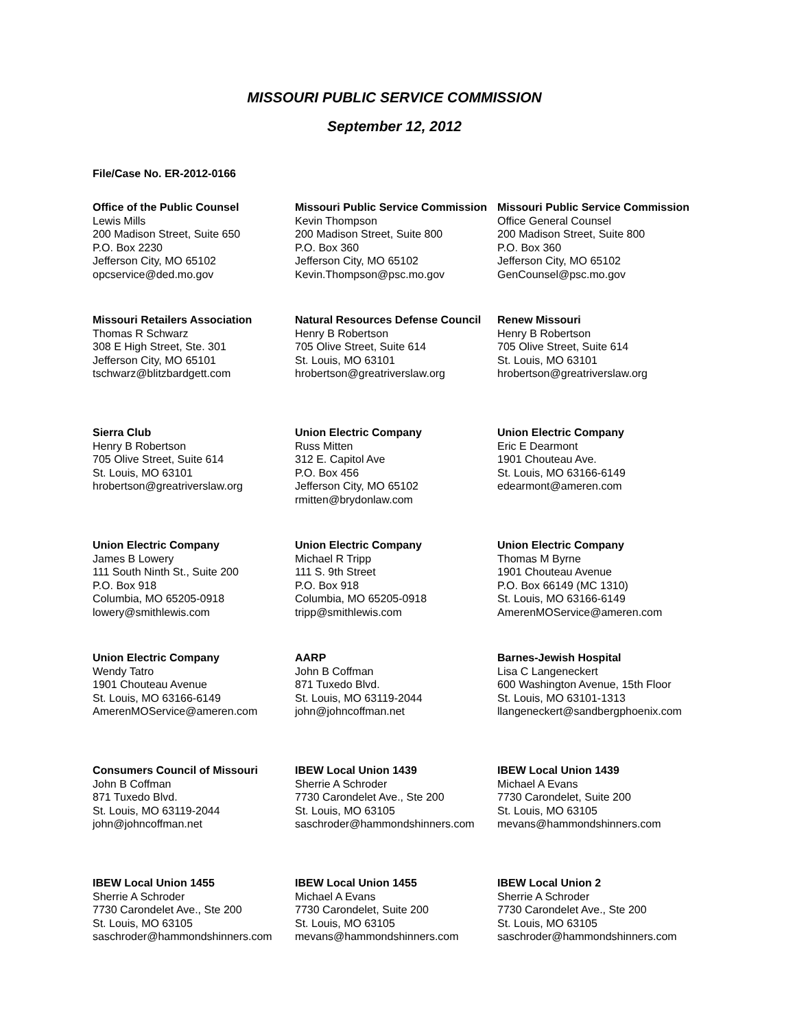MISSOURI PUBLIC SERVICE COMMISSION
September 12, 2012
File/Case No. ER-2012-0166
Office of the Public Counsel
Lewis Mills
200 Madison Street, Suite 650
P.O. Box 2230
Jefferson City, MO 65102
opcservice@ded.mo.gov
Missouri Public Service Commission
Kevin Thompson
200 Madison Street, Suite 800
P.O. Box 360
Jefferson City, MO 65102
Kevin.Thompson@psc.mo.gov
Missouri Public Service Commission
Office General Counsel
200 Madison Street, Suite 800
P.O. Box 360
Jefferson City, MO 65102
GenCounsel@psc.mo.gov
Missouri Retailers Association
Thomas R Schwarz
308 E High Street, Ste. 301
Jefferson City, MO 65101
tschwarz@blitzbardgett.com
Natural Resources Defense Council
Henry B Robertson
705 Olive Street, Suite 614
St. Louis, MO 63101
hrobertson@greatriverslaw.org
Renew Missouri
Henry B Robertson
705 Olive Street, Suite 614
St. Louis, MO 63101
hrobertson@greatriverslaw.org
Sierra Club
Henry B Robertson
705 Olive Street, Suite 614
St. Louis, MO 63101
hrobertson@greatriverslaw.org
Union Electric Company
Russ Mitten
312 E. Capitol Ave
P.O. Box 456
Jefferson City, MO 65102
rmitten@brydonlaw.com
Union Electric Company
Eric E Dearmont
1901 Chouteau Ave.
St. Louis, MO 63166-6149
edearmont@ameren.com
Union Electric Company
James B Lowery
111 South Ninth St., Suite 200
P.O. Box 918
Columbia, MO 65205-0918
lowery@smithlewis.com
Union Electric Company
Michael R Tripp
111 S. 9th Street
P.O. Box 918
Columbia, MO 65205-0918
tripp@smithlewis.com
Union Electric Company
Thomas M Byrne
1901 Chouteau Avenue
P.O. Box 66149 (MC 1310)
St. Louis, MO 63166-6149
AmerenMOService@ameren.com
Union Electric Company
Wendy Tatro
1901 Chouteau Avenue
St. Louis, MO 63166-6149
AmerenMOService@ameren.com
AARP
John B Coffman
871 Tuxedo Blvd.
St. Louis, MO 63119-2044
john@johncoffman.net
Barnes-Jewish Hospital
Lisa C Langeneckert
600 Washington Avenue, 15th Floor
St. Louis, MO 63101-1313
llangeneckert@sandbergphoenix.com
Consumers Council of Missouri
John B Coffman
871 Tuxedo Blvd.
St. Louis, MO 63119-2044
john@johncoffman.net
IBEW Local Union 1439
Sherrie A Schroder
7730 Carondelet Ave., Ste 200
St. Louis, MO 63105
saschroder@hammondshinners.com
IBEW Local Union 1439
Michael A Evans
7730 Carondelet, Suite 200
St. Louis, MO 63105
mevans@hammondshinners.com
IBEW Local Union 1455
Sherrie A Schroder
7730 Carondelet Ave., Ste 200
St. Louis, MO 63105
saschroder@hammondshinners.com
IBEW Local Union 1455
Michael A Evans
7730 Carondelet, Suite 200
St. Louis, MO 63105
mevans@hammondshinners.com
IBEW Local Union 2
Sherrie A Schroder
7730 Carondelet Ave., Ste 200
St. Louis, MO 63105
saschroder@hammondshinners.com